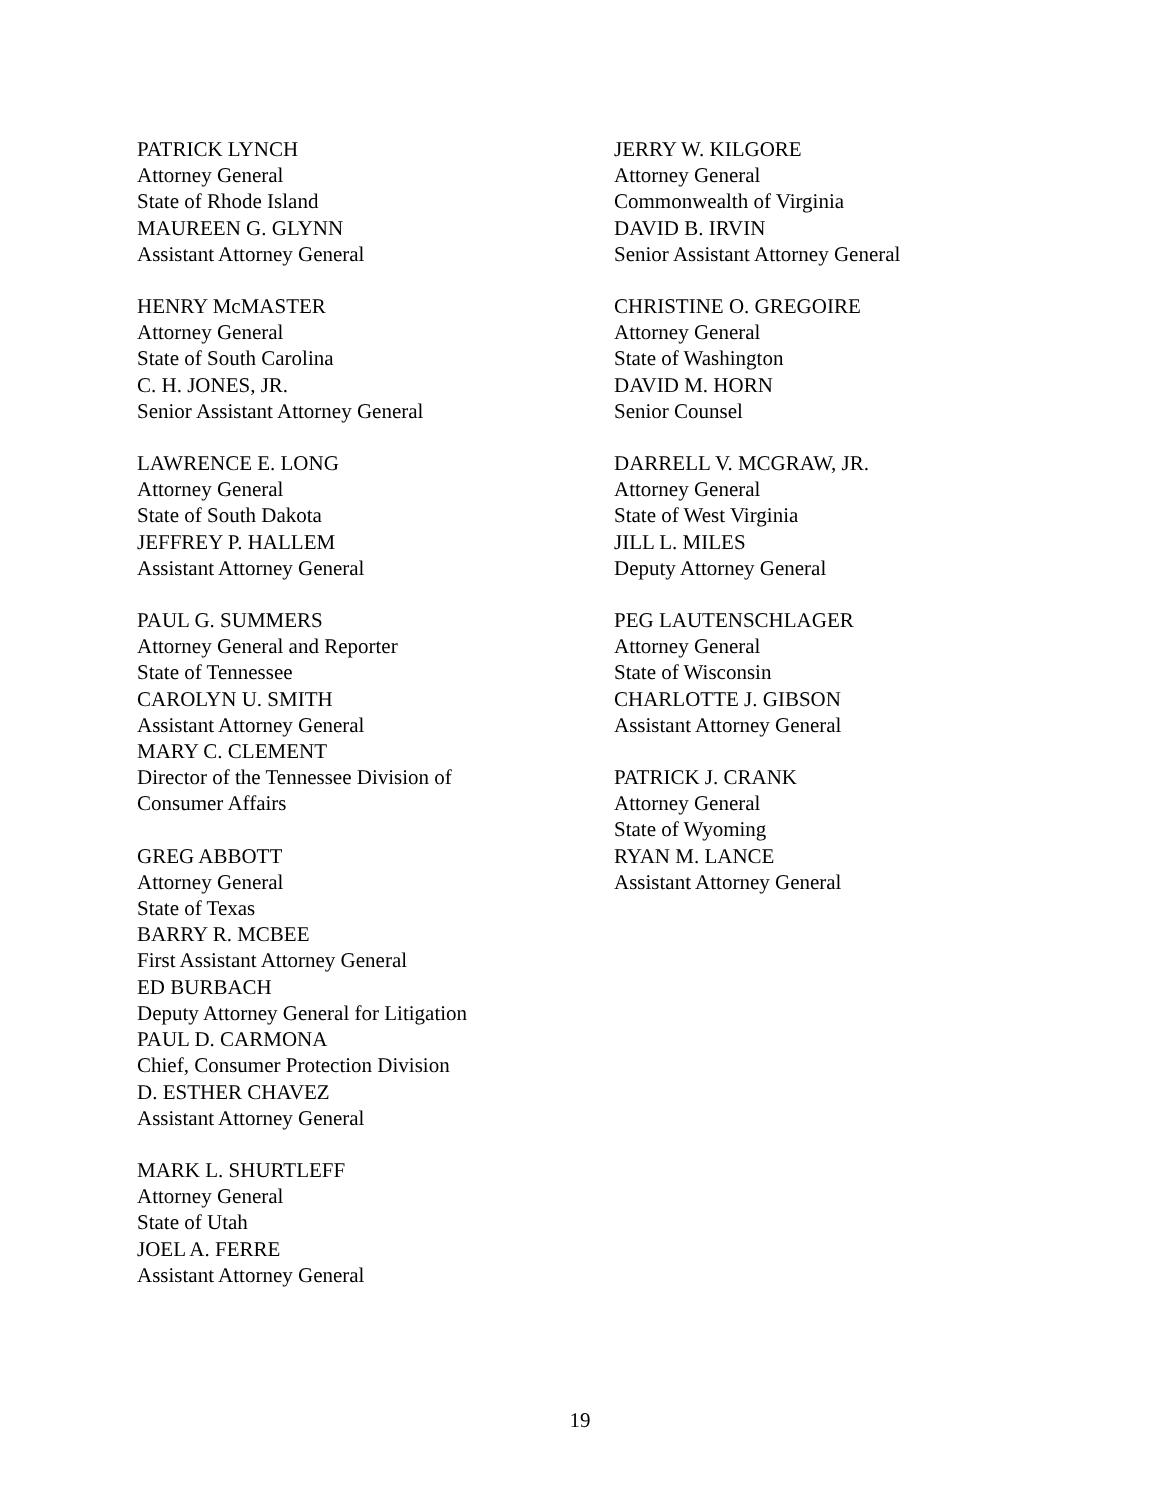PATRICK LYNCH
Attorney General
State of Rhode Island
MAUREEN G. GLYNN
Assistant Attorney General
HENRY McMASTER
Attorney General
State of South Carolina
C. H. JONES, JR.
Senior Assistant Attorney General
LAWRENCE E. LONG
Attorney General
State of South Dakota
JEFFREY P. HALLEM
Assistant Attorney General
PAUL G. SUMMERS
Attorney General and Reporter
State of Tennessee
CAROLYN U. SMITH
Assistant Attorney General
MARY C. CLEMENT
Director of the Tennessee Division of
Consumer Affairs
GREG ABBOTT
Attorney General
State of Texas
BARRY R. MCBEE
First Assistant Attorney General
ED BURBACH
Deputy Attorney General for Litigation
PAUL D. CARMONA
Chief, Consumer Protection Division
D. ESTHER CHAVEZ
Assistant Attorney General
MARK L. SHURTLEFF
Attorney General
State of Utah
JOEL A. FERRE
Assistant Attorney General
JERRY W. KILGORE
Attorney General
Commonwealth of Virginia
DAVID B. IRVIN
Senior Assistant Attorney General
CHRISTINE O. GREGOIRE
Attorney General
State of Washington
DAVID M. HORN
Senior Counsel
DARRELL V. MCGRAW, JR.
Attorney General
State of West Virginia
JILL L. MILES
Deputy Attorney General
PEG LAUTENSCHLAGER
Attorney General
State of Wisconsin
CHARLOTTE J. GIBSON
Assistant Attorney General
PATRICK J. CRANK
Attorney General
State of Wyoming
RYAN M. LANCE
Assistant Attorney General
19